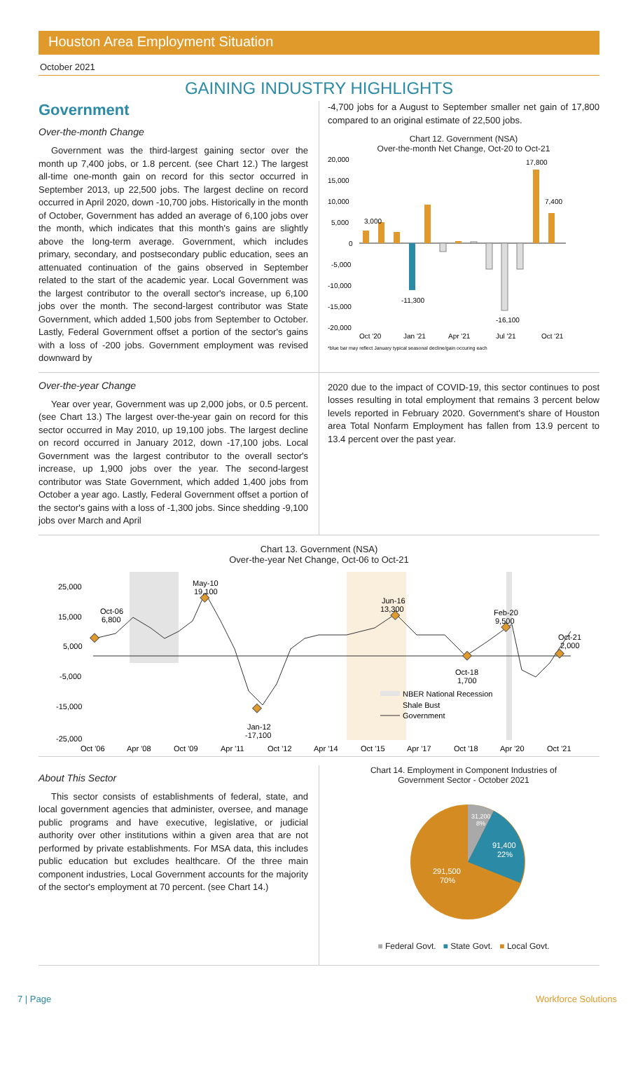Houston Area Employment Situation
October 2021
GAINING INDUSTRY HIGHLIGHTS
Government
Over-the-month Change
Government was the third-largest gaining sector over the month up 7,400 jobs, or 1.8 percent. (see Chart 12.) The largest all-time one-month gain on record for this sector occurred in September 2013, up 22,500 jobs. The largest decline on record occurred in April 2020, down -10,700 jobs. Historically in the month of October, Government has added an average of 6,100 jobs over the month, which indicates that this month's gains are slightly above the long-term average. Government, which includes primary, secondary, and postsecondary public education, sees an attenuated continuation of the gains observed in September related to the start of the academic year. Local Government was the largest contributor to the overall sector's increase, up 6,100 jobs over the month. The second-largest contributor was State Government, which added 1,500 jobs from September to October. Lastly, Federal Government offset a portion of the sector's gains with a loss of -200 jobs. Government employment was revised downward by
-4,700 jobs for a August to September smaller net gain of 17,800 compared to an original estimate of 22,500 jobs.
Chart 12. Government (NSA)
Over-the-month Net Change, Oct-20 to Oct-21
20,000
15,000
10,000
5,000
0
-5,000
-10,000
-15,000
-20,000
3,000
-11,300
-16,100
17,800
7,400
Oct '20
Jan '21
Apr '21
Jul '21
Oct '21
*blue bar may reflect January typical seasonal decline/gain occuring each
Over-the-year Change
Year over year, Government was up 2,000 jobs, or 0.5 percent. (see Chart 13.) The largest over-the-year gain on record for this sector occurred in May 2010, up 19,100 jobs. The largest decline on record occurred in January 2012, down -17,100 jobs. Local Government was the largest contributor to the overall sector's increase, up 1,900 jobs over the year. The second-largest contributor was State Government, which added 1,400 jobs from October a year ago. Lastly, Federal Government offset a portion of the sector's gains with a loss of -1,300 jobs. Since shedding -9,100 jobs over March and April
2020 due to the impact of COVID-19, this sector continues to post losses resulting in total employment that remains 3 percent below levels reported in February 2020. Government's share of Houston area Total Nonfarm Employment has fallen from 13.9 percent to 13.4 percent over the past year.
Chart 13. Government (NSA)
Over-the-year Net Change, Oct-06 to Oct-21
25,000
15,000
5,000
-5,000
-15,000
-25,000
Oct-06
6,800
May-10
19,100
Jun-16
13,300
Feb-20
9,500
Oct-21
2,000
Oct-18
1,700
Jan-12
-17,100
NBER National Recession
Shale Bust
Government
Oct '06
Apr '08
Oct '09
Apr '11
Oct '12
Apr '14
Oct '15
Apr '17
Oct '18
Apr '20
Oct '21
About This Sector
This sector consists of establishments of federal, state, and local government agencies that administer, oversee, and manage public programs and have executive, legislative, or judicial authority over other institutions within a given area that are not performed by private establishments. For MSA data, this includes public education but excludes healthcare. Of the three main component industries, Local Government accounts for the majority of the sector's employment at 70 percent. (see Chart 14.)
Chart 14. Employment in Component Industries of
Government Sector - October 2021
31,200
8%
91,400
22%
291,500
70%
■ Federal Govt. ■ State Govt. ■ Local Govt.
7 | Page Workforce Solutions